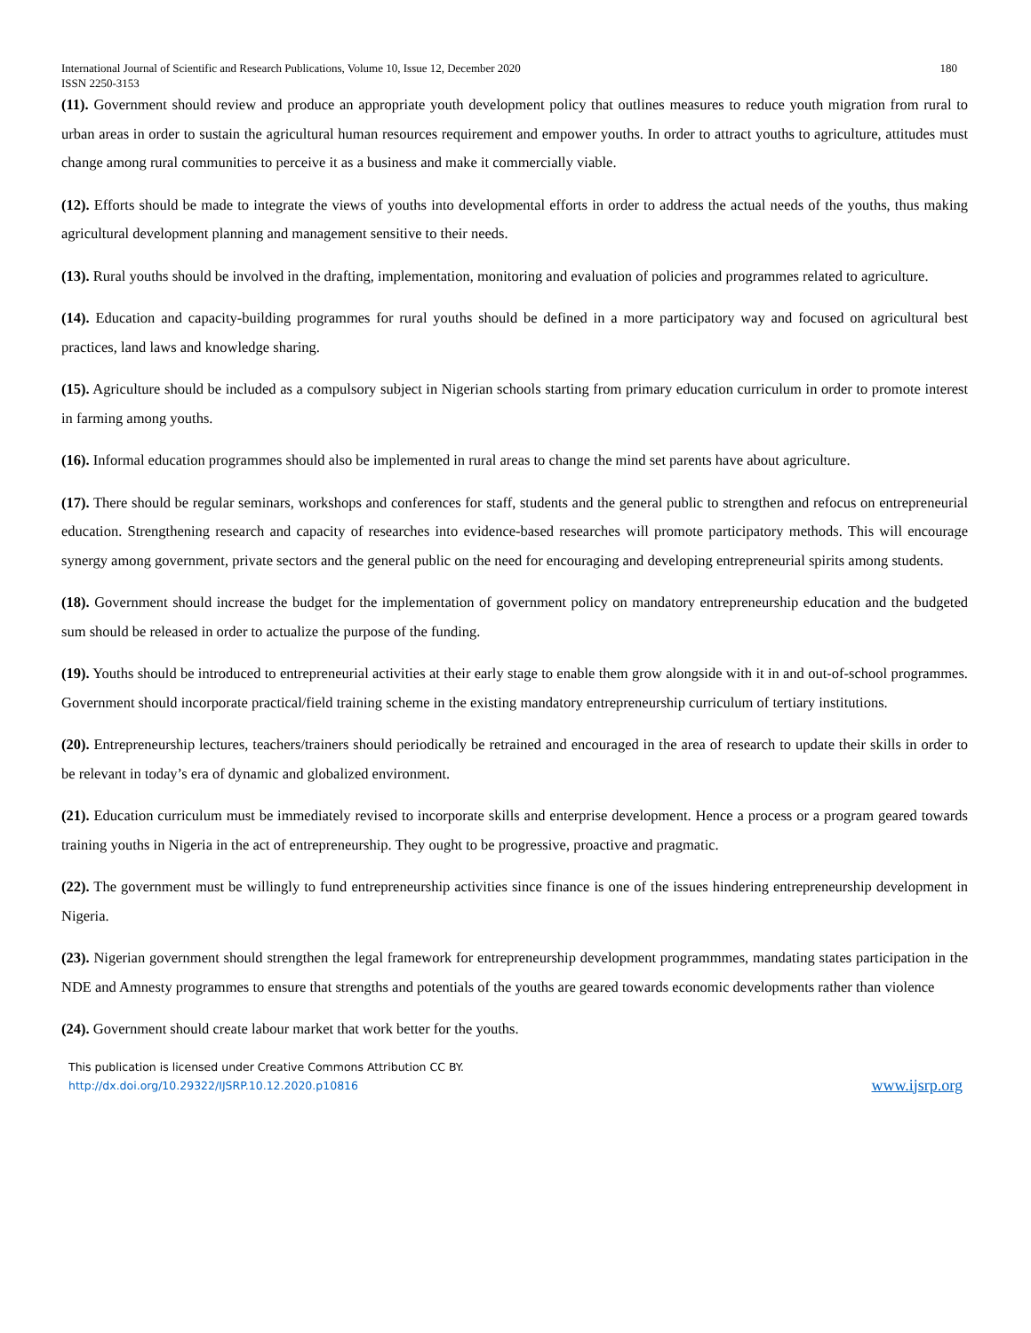International Journal of Scientific and Research Publications, Volume 10, Issue 12, December 2020
ISSN 2250-3153 180
(11). Government should review and produce an appropriate youth development policy that outlines measures to reduce youth migration from rural to urban areas in order to sustain the agricultural human resources requirement and empower youths. In order to attract youths to agriculture, attitudes must change among rural communities to perceive it as a business and make it commercially viable.
(12). Efforts should be made to integrate the views of youths into developmental efforts in order to address the actual needs of the youths, thus making agricultural development planning and management sensitive to their needs.
(13). Rural youths should be involved in the drafting, implementation, monitoring and evaluation of policies and programmes related to agriculture.
(14). Education and capacity-building programmes for rural youths should be defined in a more participatory way and focused on agricultural best practices, land laws and knowledge sharing.
(15). Agriculture should be included as a compulsory subject in Nigerian schools starting from primary education curriculum in order to promote interest in farming among youths.
(16). Informal education programmes should also be implemented in rural areas to change the mind set parents have about agriculture.
(17). There should be regular seminars, workshops and conferences for staff, students and the general public to strengthen and refocus on entrepreneurial education. Strengthening research and capacity of researches into evidence-based researches will promote participatory methods. This will encourage synergy among government, private sectors and the general public on the need for encouraging and developing entrepreneurial spirits among students.
(18). Government should increase the budget for the implementation of government policy on mandatory entrepreneurship education and the budgeted sum should be released in order to actualize the purpose of the funding.
(19). Youths should be introduced to entrepreneurial activities at their early stage to enable them grow alongside with it in and out-of-school programmes. Government should incorporate practical/field training scheme in the existing mandatory entrepreneurship curriculum of tertiary institutions.
(20). Entrepreneurship lectures, teachers/trainers should periodically be retrained and encouraged in the area of research to update their skills in order to be relevant in today’s era of dynamic and globalized environment.
(21). Education curriculum must be immediately revised to incorporate skills and enterprise development. Hence a process or a program geared towards training youths in Nigeria in the act of entrepreneurship. They ought to be progressive, proactive and pragmatic.
(22). The government must be willingly to fund entrepreneurship activities since finance is one of the issues hindering entrepreneurship development in Nigeria.
(23). Nigerian government should strengthen the legal framework for entrepreneurship development programmmes, mandating states participation in the NDE and Amnesty programmes to ensure that strengths and potentials of the youths are geared towards economic developments rather than violence
(24). Government should create labour market that work better for the youths.
This publication is licensed under Creative Commons Attribution CC BY.
http://dx.doi.org/10.29322/IJSRP.10.12.2020.p10816 www.ijsrp.org